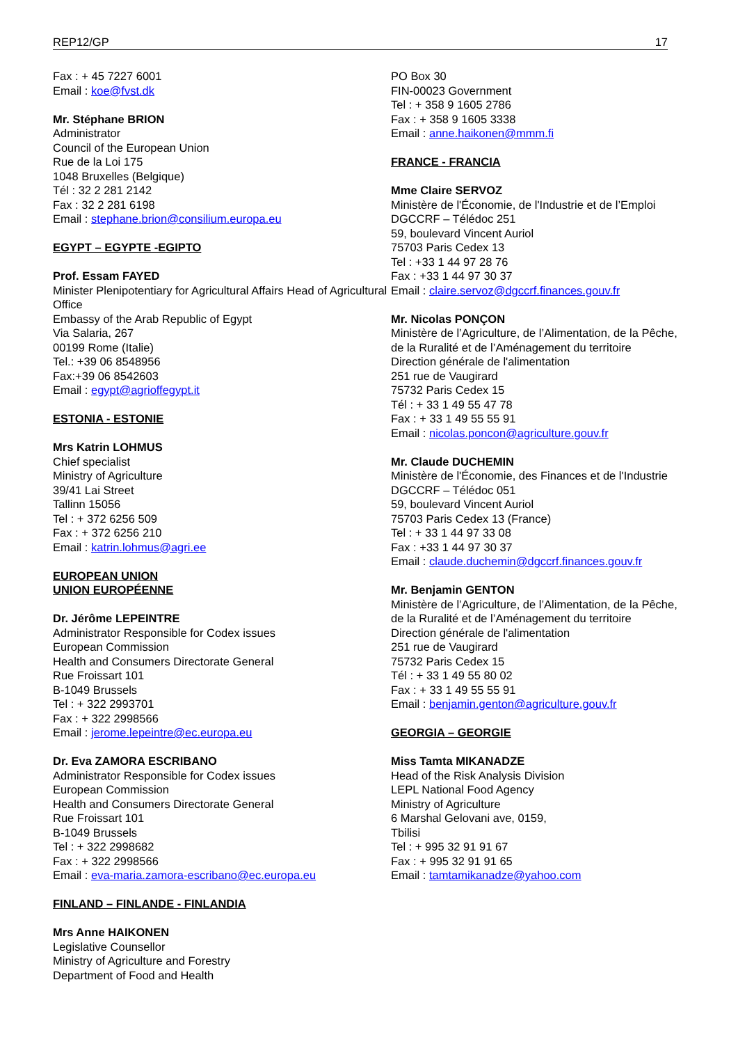REP12/GP 17
Fax : + 45 7227 6001
Email : koe@fvst.dk
Mr. Stéphane BRION
Administrator
Council of the European Union
Rue de la Loi 175
1048 Bruxelles (Belgique)
Tél : 32 2 281 2142
Fax : 32 2 281 6198
Email : stephane.brion@consilium.europa.eu
EGYPT – EGYPTE -EGIPTO
Prof. Essam FAYED
Minister Plenipotentiary for Agricultural Affairs Head of Agricultural Office
Embassy of the Arab Republic of Egypt
Via Salaria, 267
00199 Rome (Italie)
Tel.: +39 06 8548956
Fax:+39 06 8542603
Email : egypt@agrioffegypt.it
ESTONIA - ESTONIE
Mrs Katrin LOHMUS
Chief specialist
Ministry of Agriculture
39/41 Lai Street
Tallinn 15056
Tel : + 372 6256 509
Fax : + 372 6256 210
Email : katrin.lohmus@agri.ee
EUROPEAN UNION
UNION EUROPÉENNE
Dr. Jérôme LEPEINTRE
Administrator Responsible for Codex issues
European Commission
Health and Consumers Directorate General
Rue Froissart 101
B-1049 Brussels
Tel : + 322 2993701
Fax : + 322 2998566
Email : jerome.lepeintre@ec.europa.eu
Dr. Eva ZAMORA ESCRIBANO
Administrator Responsible for Codex issues
European Commission
Health and Consumers Directorate General
Rue Froissart 101
B-1049 Brussels
Tel : + 322 2998682
Fax : + 322 2998566
Email : eva-maria.zamora-escribano@ec.europa.eu
FINLAND – FINLANDE - FINLANDIA
Mrs Anne HAIKONEN
Legislative Counsellor
Ministry of Agriculture and Forestry
Department of Food and Health
PO Box 30
FIN-00023 Government
Tel : + 358 9 1605 2786
Fax : + 358 9 1605 3338
Email : anne.haikonen@mmm.fi
FRANCE - FRANCIA
Mme Claire SERVOZ
Ministère de l'Économie, de l'Industrie et de l’Emploi
DGCCRF – Télédoc 251
59, boulevard Vincent Auriol
75703 Paris Cedex 13
Tel : +33 1 44 97 28 76
Fax : +33 1 44 97 30 37
Email : claire.servoz@dgccrf.finances.gouv.fr
Mr. Nicolas PONÇON
Ministère de l’Agriculture, de l’Alimentation, de la Pêche, de la Ruralité et de l’Aménagement du territoire
Direction générale de l'alimentation
251 rue de Vaugirard
75732 Paris Cedex 15
Tél : + 33 1 49 55 47 78
Fax : + 33 1 49 55 55 91
Email : nicolas.poncon@agriculture.gouv.fr
Mr. Claude DUCHEMIN
Ministère de l'Économie, des Finances et de l'Industrie
DGCCRF – Télédoc 051
59, boulevard Vincent Auriol
75703 Paris Cedex 13 (France)
Tel : + 33 1 44 97 33 08
Fax : +33 1 44 97 30 37
Email : claude.duchemin@dgccrf.finances.gouv.fr
Mr. Benjamin GENTON
Ministère de l’Agriculture, de l’Alimentation, de la Pêche, de la Ruralité et de l’Aménagement du territoire
Direction générale de l'alimentation
251 rue de Vaugirard
75732 Paris Cedex 15
Tél : + 33 1 49 55 80 02
Fax : + 33 1 49 55 55 91
Email : benjamin.genton@agriculture.gouv.fr
GEORGIA – GEORGIE
Miss Tamta MIKANADZE
Head of the Risk Analysis Division
LEPL National Food Agency
Ministry of Agriculture
6 Marshal Gelovani ave, 0159,
Tbilisi
Tel : + 995 32 91 91 67
Fax : + 995 32 91 91 65
Email : tamtamikanadze@yahoo.com